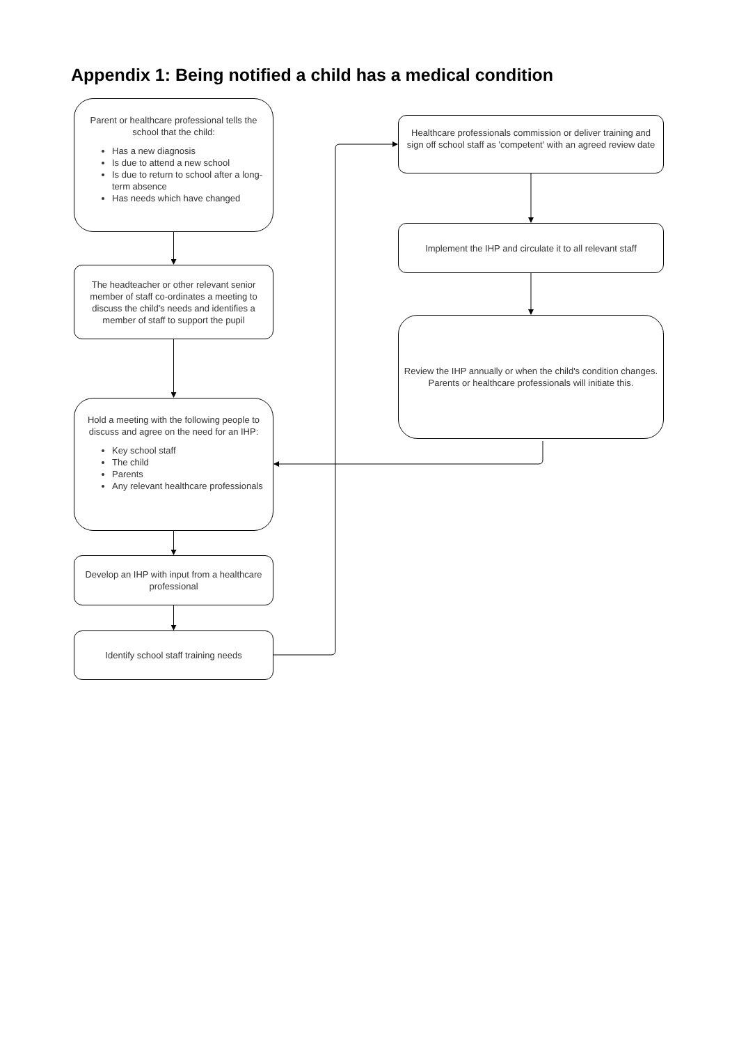Appendix 1: Being notified a child has a medical condition
Parent or healthcare professional tells the school that the child:
Has a new diagnosis
Is due to attend a new school
Is due to return to school after a long-term absence
Has needs which have changed
The headteacher or other relevant senior member of staff co-ordinates a meeting to discuss the child's needs and identifies a member of staff to support the pupil
Hold a meeting with the following people to discuss and agree on the need for an IHP:
Key school staff
The child
Parents
Any relevant healthcare professionals
Develop an IHP with input from a healthcare professional
Identify school staff training needs
Healthcare professionals commission or deliver training and sign off school staff as 'competent' with an agreed review date
Implement the IHP and circulate it to all relevant staff
Review the IHP annually or when the child's condition changes. Parents or healthcare professionals will initiate this.